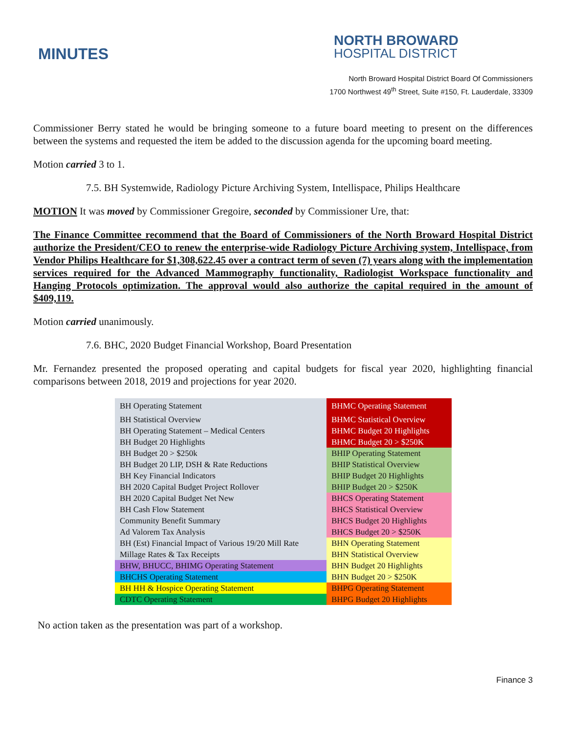MINUTES
NORTH BROWARD
HOSPITAL DISTRICT
North Broward Hospital District Board Of Commissioners
1700 Northwest 49<sup>th</sup> Street, Suite #150, Ft. Lauderdale, 33309
Commissioner Berry stated he would be bringing someone to a future board meeting to present on the differences between the systems and requested the item be added to the discussion agenda for the upcoming board meeting.
Motion carried 3 to 1.
7.5. BH Systemwide, Radiology Picture Archiving System, Intellispace, Philips Healthcare
MOTION It was moved by Commissioner Gregoire, seconded by Commissioner Ure, that:
The Finance Committee recommend that the Board of Commissioners of the North Broward Hospital District authorize the President/CEO to renew the enterprise-wide Radiology Picture Archiving system, Intellispace, from Vendor Philips Healthcare for $1,308,622.45 over a contract term of seven (7) years along with the implementation services required for the Advanced Mammography functionality, Radiologist Workspace functionality and Hanging Protocols optimization. The approval would also authorize the capital required in the amount of $409,119.
Motion carried unanimously.
7.6. BHC, 2020 Budget Financial Workshop, Board Presentation
Mr. Fernandez presented the proposed operating and capital budgets for fiscal year 2020, highlighting financial comparisons between 2018, 2019 and projections for year 2020.
| BH Operating Statement | BHMC Operating Statement |
| BH Statistical Overview | BHMC Statistical Overview |
| BH Operating Statement – Medical Centers | BHMC Budget 20 Highlights |
| BH Budget 20 Highlights | BHMC Budget 20 > $250K |
| BH Budget 20 > $250k | BHIP Operating Statement |
| BH Budget 20 LIP, DSH & Rate Reductions | BHIP Statistical Overview |
| BH Key Financial Indicators | BHIP Budget 20 Highlights |
| BH 2020 Capital Budget Project Rollover | BHIP Budget 20 > $250K |
| BH 2020 Capital Budget Net New | BHCS Operating Statement |
| BH Cash Flow Statement | BHCS Statistical Overview |
| Community Benefit Summary | BHCS Budget 20 Highlights |
| Ad Valorem Tax Analysis | BHCS Budget 20 > $250K |
| BH (Est) Financial Impact of Various 19/20 Mill Rate | BHN Operating Statement |
| Millage Rates & Tax Receipts | BHN Statistical Overview |
| BHW, BHUCC, BHIMG Operating Statement | BHN Budget 20 Highlights |
| BHCHS Operating Statement | BHN Budget 20 > $250K |
| BH HH & Hospice Operating Statement | BHPG Operating Statement |
| CDTC Operating Statement | BHPG Budget 20 Highlights |
No action taken as the presentation was part of a workshop.
Finance 3